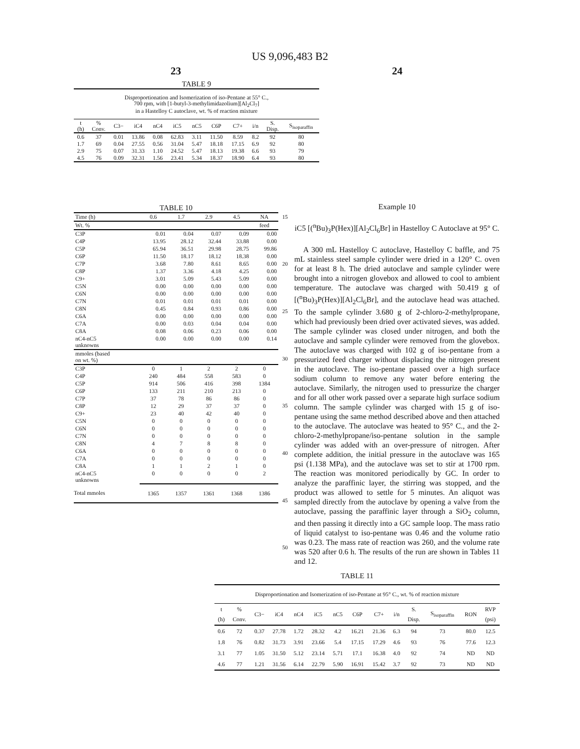US 9,096,483 B2
23 24
TABLE 9
| Disproportionation and Isomerization of iso-Pentane at 55° C., 700 rpm, with [1-butyl-3-methylimidazolium][Al<sub>2</sub>Cl<sub>7</sub>] in a Hastelloy C autoclave, wt. % of reaction mixture | | | | | | | | | | | |
| t (h) | % Conv. | C3− | iC4 | nC4 | iC5 | nC5 | C6P | C7+ | i/n | S. Disp. | S<sub>isoparaffin</sub> |
| 0.6 | 37 | 0.01 | 13.86 | 0.08 | 62.83 | 3.11 | 11.50 | 8.59 | 8.2 | 92 | 80 |
| 1.7 | 69 | 0.04 | 27.55 | 0.56 | 31.04 | 5.47 | 18.18 | 17.15 | 6.9 | 92 | 80 |
| 2.9 | 75 | 0.07 | 31.33 | 1.10 | 24.52 | 5.47 | 18.13 | 19.38 | 6.6 | 93 | 79 |
| 4.5 | 76 | 0.09 | 32.31 | 1.56 | 23.41 | 5.34 | 18.37 | 18.90 | 6.4 | 93 | 80 |
TABLE 10
| Time (h) | 0.6 | 1.7 | 2.9 | 4.5 | NA |
| Wt. % | | | | | feed |
| C3P | 0.01 | 0.04 | 0.07 | 0.09 | 0.00 |
| C4P | 13.95 | 28.12 | 32.44 | 33.88 | 0.00 |
| C5P | 65.94 | 36.51 | 29.98 | 28.75 | 99.86 |
| C6P | 11.50 | 18.17 | 18.12 | 18.38 | 0.00 |
| C7P | 3.68 | 7.80 | 8.61 | 8.65 | 0.00 |
| C8P | 1.37 | 3.36 | 4.18 | 4.25 | 0.00 |
| C9+ | 3.01 | 5.09 | 5.43 | 5.09 | 0.00 |
| C5N | 0.00 | 0.00 | 0.00 | 0.00 | 0.00 |
| C6N | 0.00 | 0.00 | 0.00 | 0.00 | 0.00 |
| C7N | 0.01 | 0.01 | 0.01 | 0.01 | 0.00 |
| C8N | 0.45 | 0.84 | 0.93 | 0.86 | 0.00 |
| C6A | 0.00 | 0.00 | 0.00 | 0.00 | 0.00 |
| C7A | 0.00 | 0.03 | 0.04 | 0.04 | 0.00 |
| C8A | 0.08 | 0.06 | 0.23 | 0.06 | 0.00 |
| nC4-nC5 unknowns | 0.00 | 0.00 | 0.00 | 0.00 | 0.14 |
| mmoles (based on wt. %) | | | | | |
| C3P | 0 | 1 | 2 | 2 | 0 |
| C4P | 240 | 484 | 558 | 583 | 0 |
| C5P | 914 | 506 | 416 | 398 | 1384 |
| C6P | 133 | 211 | 210 | 213 | 0 |
| C7P | 37 | 78 | 86 | 86 | 0 |
| C8P | 12 | 29 | 37 | 37 | 0 |
| C9+ | 23 | 40 | 42 | 40 | 0 |
| C5N | 0 | 0 | 0 | 0 | 0 |
| C6N | 0 | 0 | 0 | 0 | 0 |
| C7N | 0 | 0 | 0 | 0 | 0 |
| C8N | 4 | 7 | 8 | 8 | 0 |
| C6A | 0 | 0 | 0 | 0 | 0 |
| C7A | 0 | 0 | 0 | 0 | 0 |
| C8A | 1 | 1 | 2 | 1 | 0 |
| nC4-nC5 unknowns | 0 | 0 | 0 | 0 | 2 |
| Total mmoles | 1365 | 1357 | 1361 | 1368 | 1386 |
Example 10
iC5 [(<sup>n</sup>Bu)<sub>3</sub>P(Hex)][Al<sub>2</sub>Cl<sub>6</sub>Br] in Hastelloy C Autoclave at 95° C.
A 300 mL Hastelloy C autoclave, Hastelloy C baffle, and 75 mL stainless steel sample cylinder were dried in a 120° C. oven for at least 8 h. The dried autoclave and sample cylinder were brought into a nitrogen glovebox and allowed to cool to ambient temperature. The autoclave was charged with 50.419 g of [(<sup>n</sup>Bu)<sub>3</sub>P(Hex)][Al<sub>2</sub>Cl<sub>6</sub>Br], and the autoclave head was attached. To the sample cylinder 3.680 g of 2-chloro-2-methylpropane, which had previously been dried over activated sieves, was added. The sample cylinder was closed under nitrogen, and both the autoclave and sample cylinder were removed from the glovebox. The autoclave was charged with 102 g of iso-pentane from a pressurized feed charger without displacing the nitrogen present in the autoclave. The iso-pentane passed over a high surface sodium column to remove any water before entering the autoclave. Similarly, the nitrogen used to pressurize the charger and for all other work passed over a separate high surface sodium column. The sample cylinder was charged with 15 g of iso-pentane using the same method described above and then attached to the autoclave. The autoclave was heated to 95° C., and the 2-chloro-2-methylpropane/iso-pentane solution in the sample cylinder was added with an over-pressure of nitrogen. After complete addition, the initial pressure in the autoclave was 165 psi (1.138 MPa), and the autoclave was set to stir at 1700 rpm. The reaction was monitored periodically by GC. In order to analyze the paraffinic layer, the stirring was stopped, and the product was allowed to settle for 5 minutes. An aliquot was sampled directly from the autoclave by opening a valve from the autoclave, passing the paraffinic layer through a SiO<sub>2</sub> column, and then passing it directly into a GC sample loop. The mass ratio of liquid catalyst to iso-pentane was 0.46 and the volume ratio was 0.23. The mass rate of reaction was 260, and the volume rate was 520 after 0.6 h. The results of the run are shown in Tables 11 and 12.
15
20
25
30
35
40
45
50
TABLE 11
| Disproportionation and Isomerization of iso-Pentane at 95° C., wt. % of reaction mixture | | | | | | | | | | | | | |
| t (h) | % Conv. | C3− | iC4 | nC4 | iC5 | nC5 | C6P | C7+ | i/n | S. Disp. | S<sub>isoparaffin</sub> | RON | RVP (psi) |
| 0.6 | 72 | 0.37 | 27.78 | 1.72 | 28.32 | 4.2 | 16.21 | 21.36 | 6.3 | 94 | 73 | 80.0 | 12.5 |
| 1.8 | 76 | 0.82 | 31.73 | 3.91 | 23.66 | 5.4 | 17.15 | 17.29 | 4.6 | 93 | 76 | 77.6 | 12.3 |
| 3.1 | 77 | 1.05 | 31.50 | 5.12 | 23.14 | 5.71 | 17.1 | 16.38 | 4.0 | 92 | 74 | ND | ND |
| 4.6 | 77 | 1.21 | 31.56 | 6.14 | 22.79 | 5.90 | 16.91 | 15.42 | 3.7 | 92 | 73 | ND | ND |